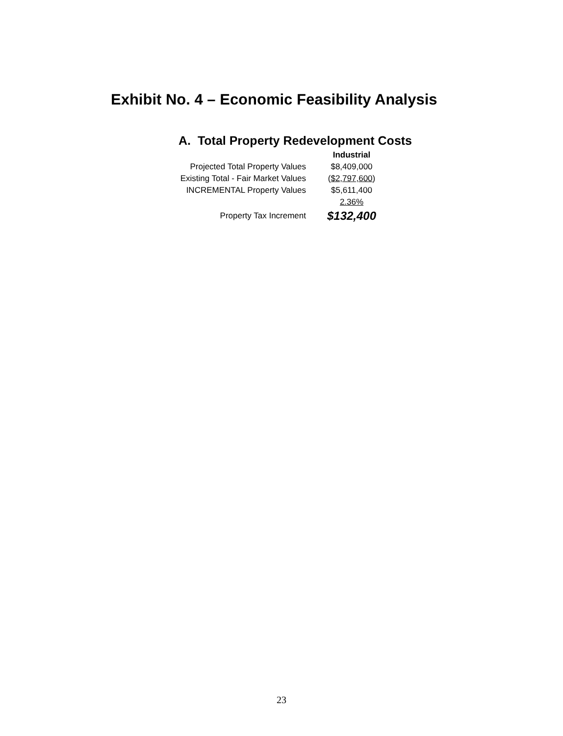Exhibit No. 4 – Economic Feasibility Analysis
A. Total Property Redevelopment Costs
| | Industrial |
| Projected Total Property Values | $8,409,000 |
| Existing Total - Fair Market Values | ( $2,797,600 ) |
| INCREMENTAL Property Values | $5,611,400 |
| | 2.36% |
| Property Tax Increment | $132,400 |
23